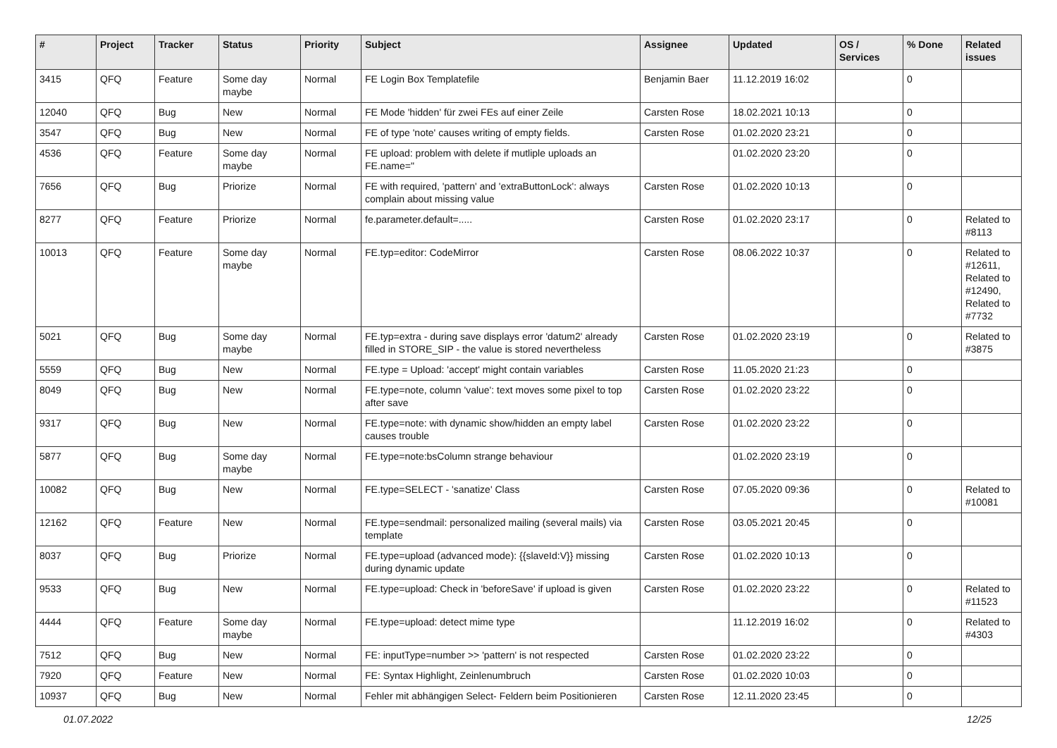| # | Project | Tracker | Status | Priority | Subject | Assignee | Updated | OS / Services | % Done | Related issues |
| --- | --- | --- | --- | --- | --- | --- | --- | --- | --- | --- |
| 3415 | QFQ | Feature | Some day maybe | Normal | FE Login Box Templatefile | Benjamin Baer | 11.12.2019 16:02 | | 0 | |
| 12040 | QFQ | Bug | New | Normal | FE Mode 'hidden' für zwei FEs auf einer Zeile | Carsten Rose | 18.02.2021 10:13 | | 0 | |
| 3547 | QFQ | Bug | New | Normal | FE of type 'note' causes writing of empty fields. | Carsten Rose | 01.02.2020 23:21 | | 0 | |
| 4536 | QFQ | Feature | Some day maybe | Normal | FE upload: problem with delete if mutliple uploads an FE.name=" | | 01.02.2020 23:20 | | 0 | |
| 7656 | QFQ | Bug | Priorize | Normal | FE with required, 'pattern' and 'extraButtonLock': always complain about missing value | Carsten Rose | 01.02.2020 10:13 | | 0 | |
| 8277 | QFQ | Feature | Priorize | Normal | fe.parameter.default=..... | Carsten Rose | 01.02.2020 23:17 | | 0 | Related to #8113 |
| 10013 | QFQ | Feature | Some day maybe | Normal | FE.typ=editor: CodeMirror | Carsten Rose | 08.06.2022 10:37 | | 0 | Related to #12611, Related to #12490, Related to #7732 |
| 5021 | QFQ | Bug | Some day maybe | Normal | FE.typ=extra - during save displays error 'datum2' already filled in STORE_SIP - the value is stored nevertheless | Carsten Rose | 01.02.2020 23:19 | | 0 | Related to #3875 |
| 5559 | QFQ | Bug | New | Normal | FE.type = Upload: 'accept' might contain variables | Carsten Rose | 11.05.2020 21:23 | | 0 | |
| 8049 | QFQ | Bug | New | Normal | FE.type=note, column 'value': text moves some pixel to top after save | Carsten Rose | 01.02.2020 23:22 | | 0 | |
| 9317 | QFQ | Bug | New | Normal | FE.type=note: with dynamic show/hidden an empty label causes trouble | Carsten Rose | 01.02.2020 23:22 | | 0 | |
| 5877 | QFQ | Bug | Some day maybe | Normal | FE.type=note:bsColumn strange behaviour | | 01.02.2020 23:19 | | 0 | |
| 10082 | QFQ | Bug | New | Normal | FE.type=SELECT - 'sanatize' Class | Carsten Rose | 07.05.2020 09:36 | | 0 | Related to #10081 |
| 12162 | QFQ | Feature | New | Normal | FE.type=sendmail: personalized mailing (several mails) via template | Carsten Rose | 03.05.2021 20:45 | | 0 | |
| 8037 | QFQ | Bug | Priorize | Normal | FE.type=upload (advanced mode): {{slaveId:V}} missing during dynamic update | Carsten Rose | 01.02.2020 10:13 | | 0 | |
| 9533 | QFQ | Bug | New | Normal | FE.type=upload: Check in 'beforeSave' if upload is given | Carsten Rose | 01.02.2020 23:22 | | 0 | Related to #11523 |
| 4444 | QFQ | Feature | Some day maybe | Normal | FE.type=upload: detect mime type | | 11.12.2019 16:02 | | 0 | Related to #4303 |
| 7512 | QFQ | Bug | New | Normal | FE: inputType=number >> 'pattern' is not respected | Carsten Rose | 01.02.2020 23:22 | | 0 | |
| 7920 | QFQ | Feature | New | Normal | FE: Syntax Highlight, Zeinlenumbruch | Carsten Rose | 01.02.2020 10:03 | | 0 | |
| 10937 | QFQ | Bug | New | Normal | Fehler mit abhängigen Select- Feldern beim Positionieren | Carsten Rose | 12.11.2020 23:45 | | 0 | |
01.07.2022 12/25